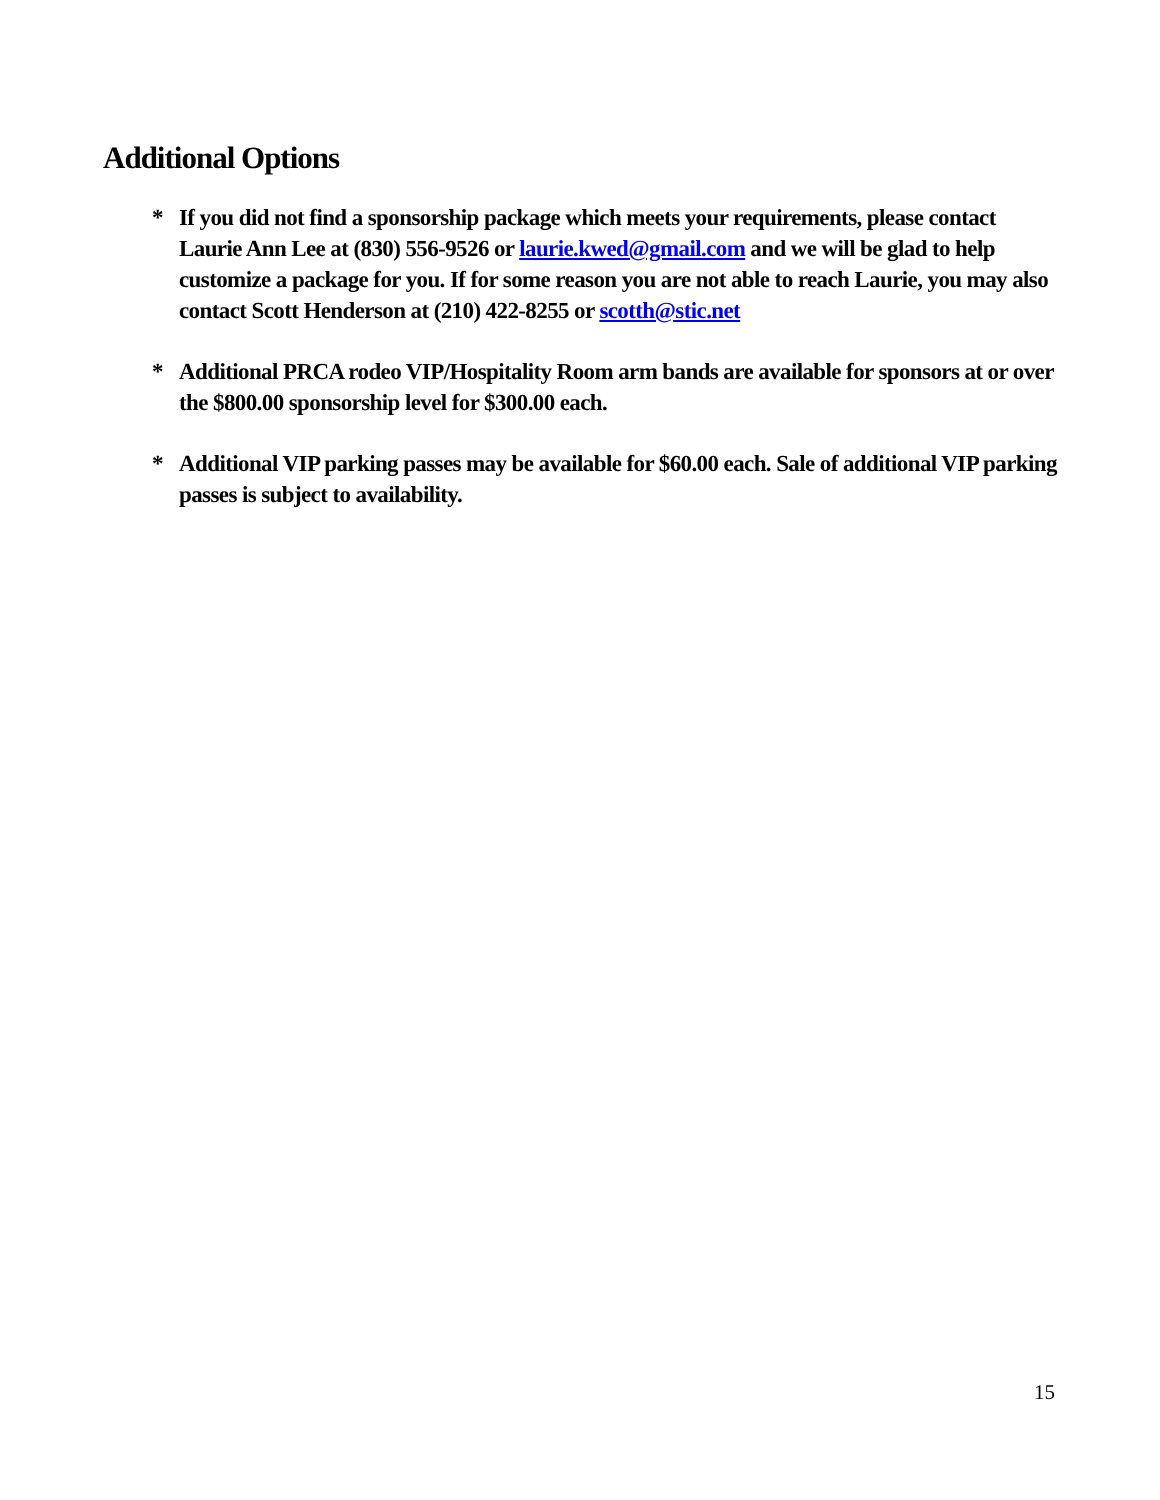Additional Options
* If you did not find a sponsorship package which meets your requirements, please contact Laurie Ann Lee at (830) 556-9526 or laurie.kwed@gmail.com and we will be glad to help customize a package for you. If for some reason you are not able to reach Laurie, you may also contact Scott Henderson at (210) 422-8255 or scotth@stic.net
* Additional PRCA rodeo VIP/Hospitality Room arm bands are available for sponsors at or over the $800.00 sponsorship level for $300.00 each.
* Additional VIP parking passes may be available for $60.00 each. Sale of additional VIP parking passes is subject to availability.
15